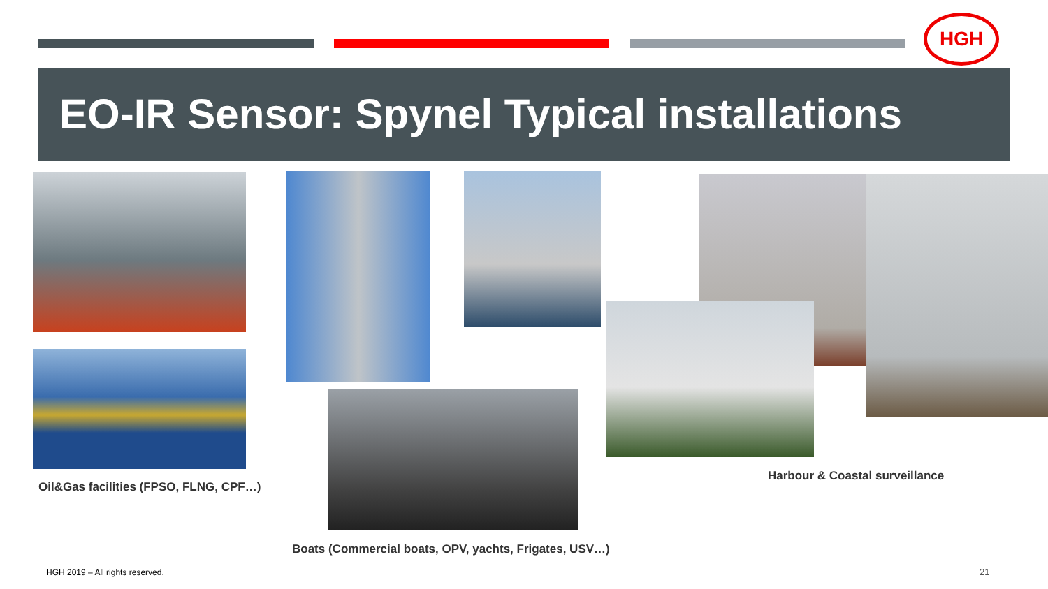HGH
EO-IR Sensor: Spynel Typical installations
Oil&Gas facilities (FPSO, FLNG, CPF…)
Harbour & Coastal surveillance
Boats (Commercial boats, OPV, yachts, Frigates, USV…)
HGH 2019 – All rights reserved.
21